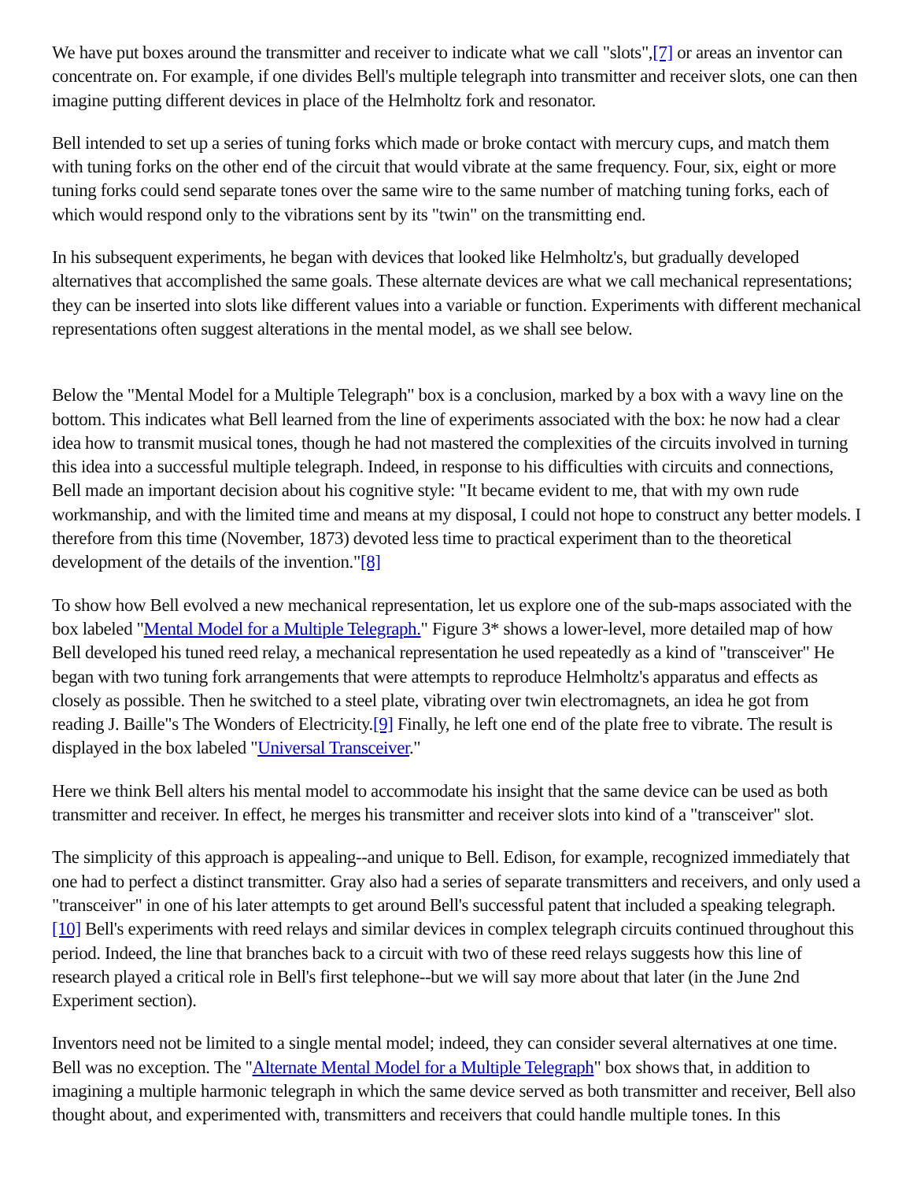We have put boxes around the transmitter and receiver to indicate what we call "slots",[7] or areas an inventor can concentrate on. For example, if one divides Bell's multiple telegraph into transmitter and receiver slots, one can then imagine putting different devices in place of the Helmholtz fork and resonator.
Bell intended to set up a series of tuning forks which made or broke contact with mercury cups, and match them with tuning forks on the other end of the circuit that would vibrate at the same frequency. Four, six, eight or more tuning forks could send separate tones over the same wire to the same number of matching tuning forks, each of which would respond only to the vibrations sent by its "twin" on the transmitting end.
In his subsequent experiments, he began with devices that looked like Helmholtz's, but gradually developed alternatives that accomplished the same goals. These alternate devices are what we call mechanical representations; they can be inserted into slots like different values into a variable or function. Experiments with different mechanical representations often suggest alterations in the mental model, as we shall see below.
Below the "Mental Model for a Multiple Telegraph" box is a conclusion, marked by a box with a wavy line on the bottom. This indicates what Bell learned from the line of experiments associated with the box: he now had a clear idea how to transmit musical tones, though he had not mastered the complexities of the circuits involved in turning this idea into a successful multiple telegraph. Indeed, in response to his difficulties with circuits and connections, Bell made an important decision about his cognitive style: "It became evident to me, that with my own rude workmanship, and with the limited time and means at my disposal, I could not hope to construct any better models. I therefore from this time (November, 1873) devoted less time to practical experiment than to the theoretical development of the details of the invention."[8]
To show how Bell evolved a new mechanical representation, let us explore one of the sub-maps associated with the box labeled "Mental Model for a Multiple Telegraph." Figure 3* shows a lower-level, more detailed map of how Bell developed his tuned reed relay, a mechanical representation he used repeatedly as a kind of "transceiver" He began with two tuning fork arrangements that were attempts to reproduce Helmholtz's apparatus and effects as closely as possible. Then he switched to a steel plate, vibrating over twin electromagnets, an idea he got from reading J. Baille"s The Wonders of Electricity.[9] Finally, he left one end of the plate free to vibrate. The result is displayed in the box labeled "Universal Transceiver."
Here we think Bell alters his mental model to accommodate his insight that the same device can be used as both transmitter and receiver. In effect, he merges his transmitter and receiver slots into kind of a "transceiver" slot.
The simplicity of this approach is appealing--and unique to Bell. Edison, for example, recognized immediately that one had to perfect a distinct transmitter. Gray also had a series of separate transmitters and receivers, and only used a "transceiver" in one of his later attempts to get around Bell's successful patent that included a speaking telegraph. [10] Bell's experiments with reed relays and similar devices in complex telegraph circuits continued throughout this period. Indeed, the line that branches back to a circuit with two of these reed relays suggests how this line of research played a critical role in Bell's first telephone--but we will say more about that later (in the June 2nd Experiment section).
Inventors need not be limited to a single mental model; indeed, they can consider several alternatives at one time. Bell was no exception. The "Alternate Mental Model for a Multiple Telegraph" box shows that, in addition to imagining a multiple harmonic telegraph in which the same device served as both transmitter and receiver, Bell also thought about, and experimented with, transmitters and receivers that could handle multiple tones. In this